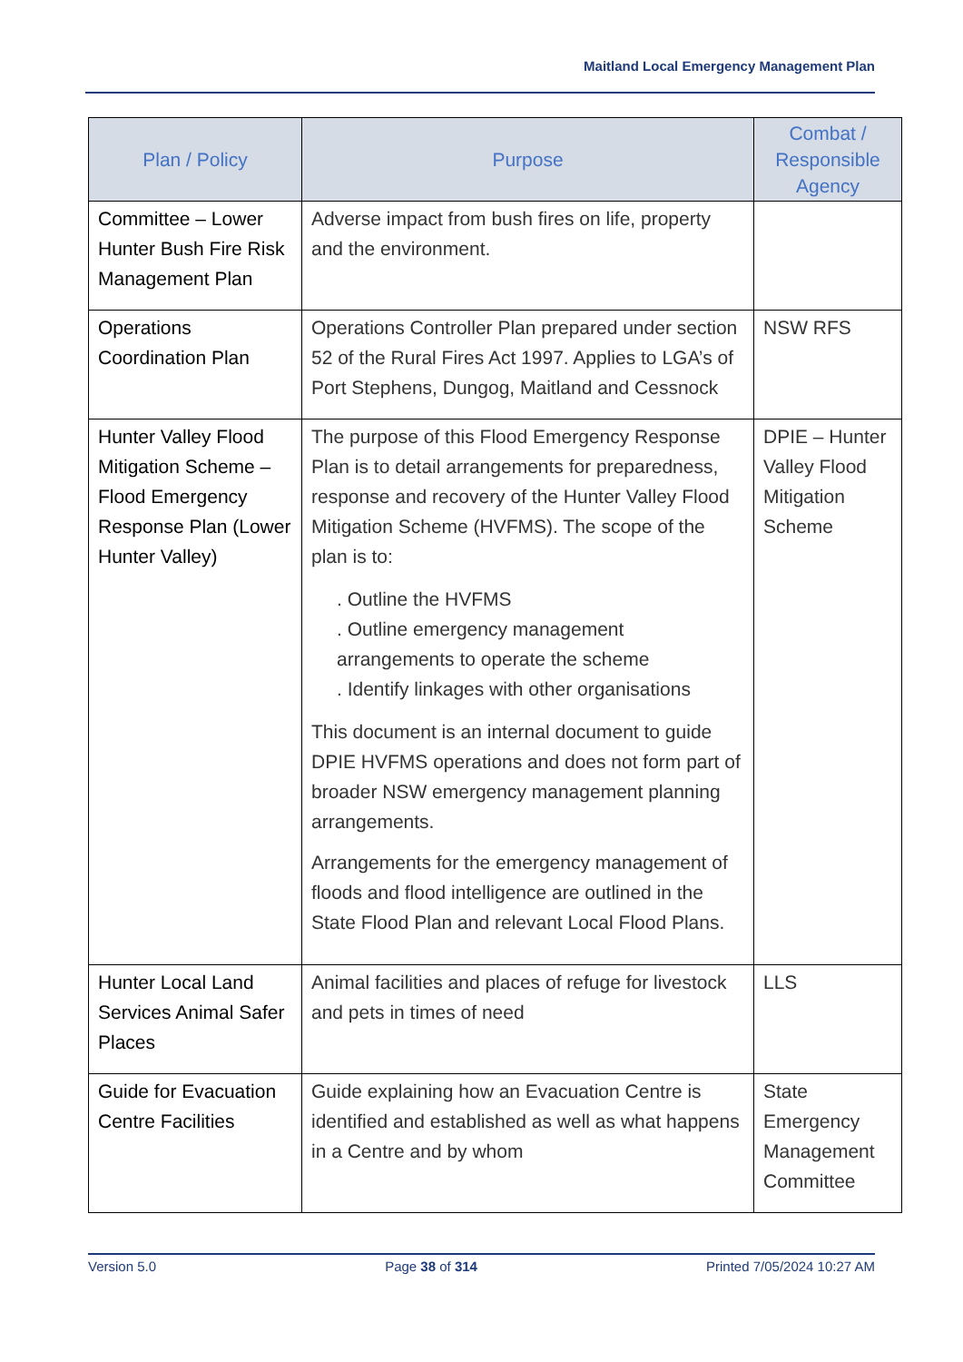Maitland Local Emergency Management Plan
| Plan / Policy | Purpose | Combat / Responsible Agency |
| --- | --- | --- |
| Committee – Lower Hunter Bush Fire Risk Management Plan | Adverse impact from bush fires on life, property and the environment. | |
| Operations Coordination Plan | Operations Controller Plan prepared under section 52 of the Rural Fires Act 1997. Applies to LGA’s of Port Stephens, Dungog, Maitland and Cessnock | NSW RFS |
| Hunter Valley Flood Mitigation Scheme – Flood Emergency Response Plan (Lower Hunter Valley) | The purpose of this Flood Emergency Response Plan is to detail arrangements for preparedness, response and recovery of the Hunter Valley Flood Mitigation Scheme (HVFMS). The scope of the plan is to: . Outline the HVFMS . Outline emergency management arrangements to operate the scheme . Identify linkages with other organisations This document is an internal document to guide DPIE HVFMS operations and does not form part of broader NSW emergency management planning arrangements. Arrangements for the emergency management of floods and flood intelligence are outlined in the State Flood Plan and relevant Local Flood Plans. | DPIE – Hunter Valley Flood Mitigation Scheme |
| Hunter Local Land Services Animal Safer Places | Animal facilities and places of refuge for livestock and pets in times of need | LLS |
| Guide for Evacuation Centre Facilities | Guide explaining how an Evacuation Centre is identified and established as well as what happens in a Centre and by whom | State Emergency Management Committee |
Version 5.0 Page 38 of 314 Printed 7/05/2024 10:27 AM